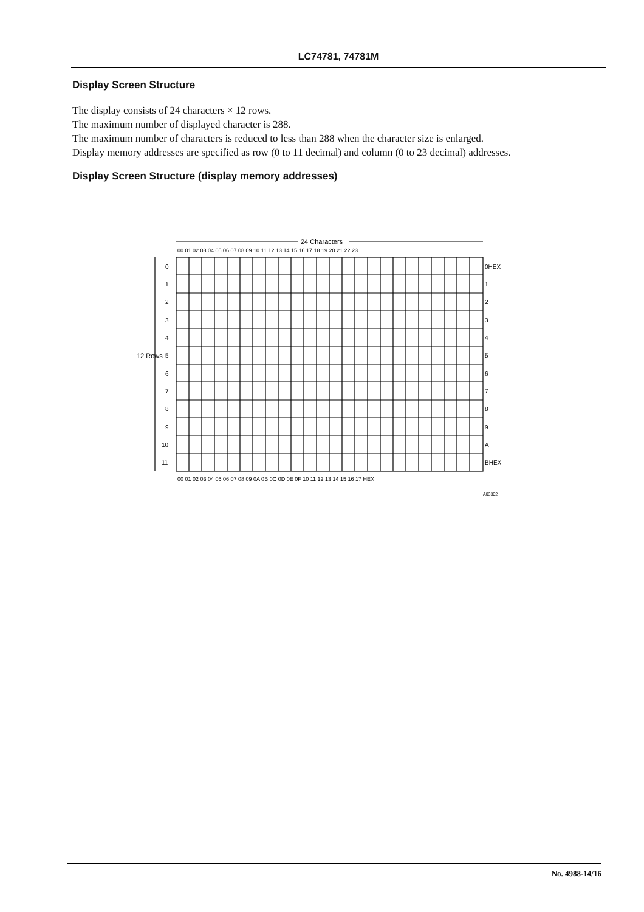LC74781, 74781M
Display Screen Structure
The display consists of 24 characters × 12 rows.
The maximum number of displayed character is 288.
The maximum number of characters is reduced to less than 288 when the character size is enlarged.
Display memory addresses are specified as row (0 to 11 decimal) and column (0 to 23 decimal) addresses.
Display Screen Structure (display memory addresses)
24 Characters
00 01 02 03 04 05 06 07 08 09 10 11 12 13 14 15 16 17 18 19 20 21 22 23
12 Rows
0
1
2
3
4
5
6
7
8
9
10
11
0HEX
1
2
3
4
5
6
7
8
9
A
BHEX
00 01 02 03 04 05 06 07 08 09 0A 0B 0C 0D 0E 0F 10 11 12 13 14 15 16 17 HEX
A03302
No. 4988-14/16